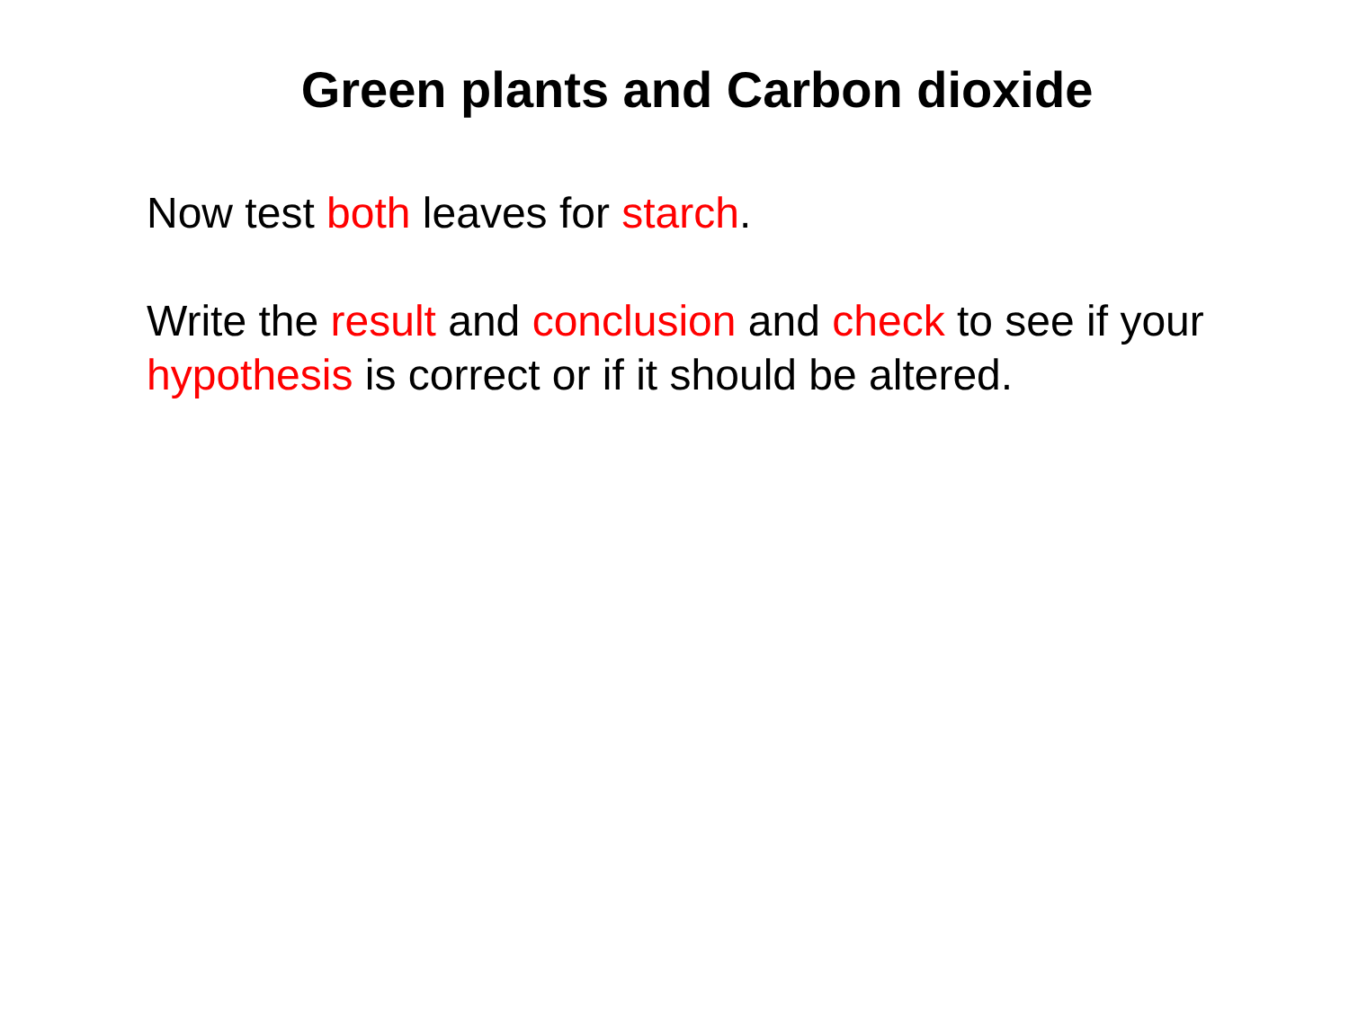Green plants and Carbon dioxide
Now test both leaves for starch.
Write the result and conclusion and check to see if your hypothesis is correct or if it should be altered.